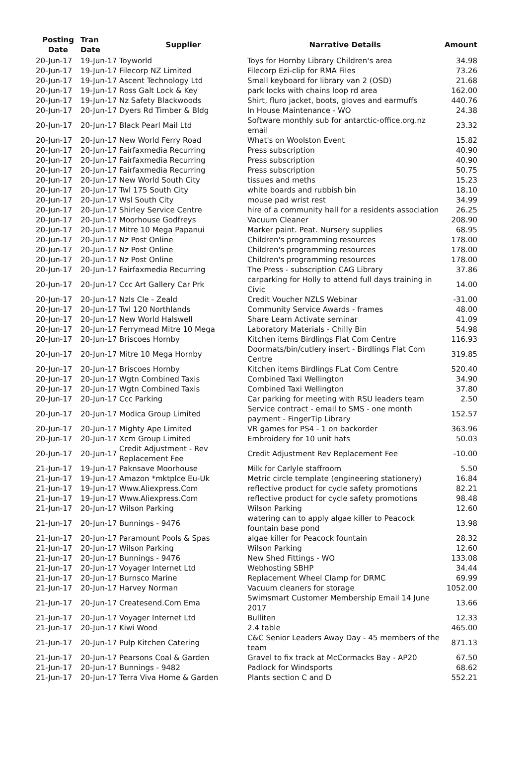| Posting Date | Tran Date | Supplier | Narrative Details | Amount |
| --- | --- | --- | --- | --- |
| 20-Jun-17 | 19-Jun-17 | Toyworld | Toys for Hornby Library Children's area | 34.98 |
| 20-Jun-17 | 19-Jun-17 | Filecorp NZ Limited | Filecorp Ezi-clip for RMA Files | 73.26 |
| 20-Jun-17 | 19-Jun-17 | Ascent Technology Ltd | Small keyboard for library van 2 (OSD) | 21.68 |
| 20-Jun-17 | 19-Jun-17 | Ross Galt Lock & Key | park locks with chains loop rd area | 162.00 |
| 20-Jun-17 | 19-Jun-17 | Nz Safety Blackwoods | Shirt, fluro jacket, boots, gloves and earmuffs | 440.76 |
| 20-Jun-17 | 20-Jun-17 | Dyers Rd Timber & Bldg | In House Maintenance - WO | 24.38 |
| 20-Jun-17 | 20-Jun-17 | Black Pearl Mail Ltd | Software monthly sub for antarctic-office.org.nz email | 23.32 |
| 20-Jun-17 | 20-Jun-17 | New World Ferry Road | What's on Woolston Event | 15.82 |
| 20-Jun-17 | 20-Jun-17 | Fairfaxmedia Recurring | Press subscription | 40.90 |
| 20-Jun-17 | 20-Jun-17 | Fairfaxmedia Recurring | Press subscription | 40.90 |
| 20-Jun-17 | 20-Jun-17 | Fairfaxmedia Recurring | Press subscription | 50.75 |
| 20-Jun-17 | 20-Jun-17 | New World South City | tissues and meths | 15.23 |
| 20-Jun-17 | 20-Jun-17 | Twl 175 South City | white boards and rubbish bin | 18.10 |
| 20-Jun-17 | 20-Jun-17 | Wsl South City | mouse pad wrist rest | 34.99 |
| 20-Jun-17 | 20-Jun-17 | Shirley Service Centre | hire of a community hall for a residents association | 26.25 |
| 20-Jun-17 | 20-Jun-17 | Moorhouse Godfreys | Vacuum Cleaner | 208.90 |
| 20-Jun-17 | 20-Jun-17 | Mitre 10 Mega Papanui | Marker paint. Peat. Nursery supplies | 68.95 |
| 20-Jun-17 | 20-Jun-17 | Nz Post Online | Children's programming resources | 178.00 |
| 20-Jun-17 | 20-Jun-17 | Nz Post Online | Children's programming resources | 178.00 |
| 20-Jun-17 | 20-Jun-17 | Nz Post Online | Children's programming resources | 178.00 |
| 20-Jun-17 | 20-Jun-17 | Fairfaxmedia Recurring | The Press - subscription CAG Library | 37.86 |
| 20-Jun-17 | 20-Jun-17 | Ccc Art Gallery Car Prk | carparking for Holly to attend full days training in Civic | 14.00 |
| 20-Jun-17 | 20-Jun-17 | Nzls Cle - Zeald | Credit Voucher NZLS Webinar | -31.00 |
| 20-Jun-17 | 20-Jun-17 | Twl 120 Northlands | Community Service Awards - frames | 48.00 |
| 20-Jun-17 | 20-Jun-17 | New World Halswell | Share Learn Activate seminar | 41.09 |
| 20-Jun-17 | 20-Jun-17 | Ferrymead Mitre 10 Mega | Laboratory Materials - Chilly Bin | 54.98 |
| 20-Jun-17 | 20-Jun-17 | Briscoes Hornby | Kitchen items Birdlings Flat Com Centre | 116.93 |
| 20-Jun-17 | 20-Jun-17 | Mitre 10 Mega Hornby | Doormats/bin/cutlery insert - Birdlings Flat Com Centre | 319.85 |
| 20-Jun-17 | 20-Jun-17 | Briscoes Hornby | Kitchen items Birdlings FLat Com Centre | 520.40 |
| 20-Jun-17 | 20-Jun-17 | Wgtn Combined Taxis | Combined Taxi Wellington | 34.90 |
| 20-Jun-17 | 20-Jun-17 | Wgtn Combined Taxis | Combined Taxi Wellington | 37.80 |
| 20-Jun-17 | 20-Jun-17 | Ccc Parking | Car parking for meeting with RSU leaders team | 2.50 |
| 20-Jun-17 | 20-Jun-17 | Modica Group Limited | Service contract - email to SMS - one month payment - FingerTip Library | 152.57 |
| 20-Jun-17 | 20-Jun-17 | Mighty Ape Limited | VR games for PS4 - 1 on backorder | 363.96 |
| 20-Jun-17 | 20-Jun-17 | Xcm Group Limited | Embroidery for 10 unit hats | 50.03 |
| 20-Jun-17 | 20-Jun-17 | Credit Adjustment - Rev Replacement Fee | Credit Adjustment Rev Replacement Fee | -10.00 |
| 21-Jun-17 | 19-Jun-17 | Paknsave Moorhouse | Milk for Carlyle staffroom | 5.50 |
| 21-Jun-17 | 19-Jun-17 | Amazon *mktplce Eu-Uk | Metric circle template (engineering stationery) | 16.84 |
| 21-Jun-17 | 19-Jun-17 | Www.Aliexpress.Com | reflective product for cycle safety promotions | 82.21 |
| 21-Jun-17 | 19-Jun-17 | Www.Aliexpress.Com | reflective product for cycle safety promotions | 98.48 |
| 21-Jun-17 | 20-Jun-17 | Wilson Parking | Wilson Parking | 12.60 |
| 21-Jun-17 | 20-Jun-17 | Bunnings - 9476 | watering can to apply algae killer to Peacock fountain base pond | 13.98 |
| 21-Jun-17 | 20-Jun-17 | Paramount Pools & Spas | algae killer for Peacock fountain | 28.32 |
| 21-Jun-17 | 20-Jun-17 | Wilson Parking | Wilson Parking | 12.60 |
| 21-Jun-17 | 20-Jun-17 | Bunnings - 9476 | New Shed Fittings - WO | 133.08 |
| 21-Jun-17 | 20-Jun-17 | Voyager Internet Ltd | Webhosting SBHP | 34.44 |
| 21-Jun-17 | 20-Jun-17 | Burnsco Marine | Replacement Wheel Clamp for DRMC | 69.99 |
| 21-Jun-17 | 20-Jun-17 | Harvey Norman | Vacuum cleaners for storage | 1052.00 |
| 21-Jun-17 | 20-Jun-17 | Createsend.Com Ema | Swimsmart Customer Membership Email 14 June 2017 | 13.66 |
| 21-Jun-17 | 20-Jun-17 | Voyager Internet Ltd | Bulliten | 12.33 |
| 21-Jun-17 | 20-Jun-17 | Kiwi Wood | 2.4 table | 465.00 |
| 21-Jun-17 | 20-Jun-17 | Pulp Kitchen Catering | C&C Senior Leaders Away Day - 45 members of the team | 871.13 |
| 21-Jun-17 | 20-Jun-17 | Pearsons Coal & Garden | Gravel to fix track at McCormacks Bay - AP20 | 67.50 |
| 21-Jun-17 | 20-Jun-17 | Bunnings - 9482 | Padlock for Windsports | 68.62 |
| 21-Jun-17 | 20-Jun-17 | Terra Viva Home & Garden | Plants section C and D | 552.21 |